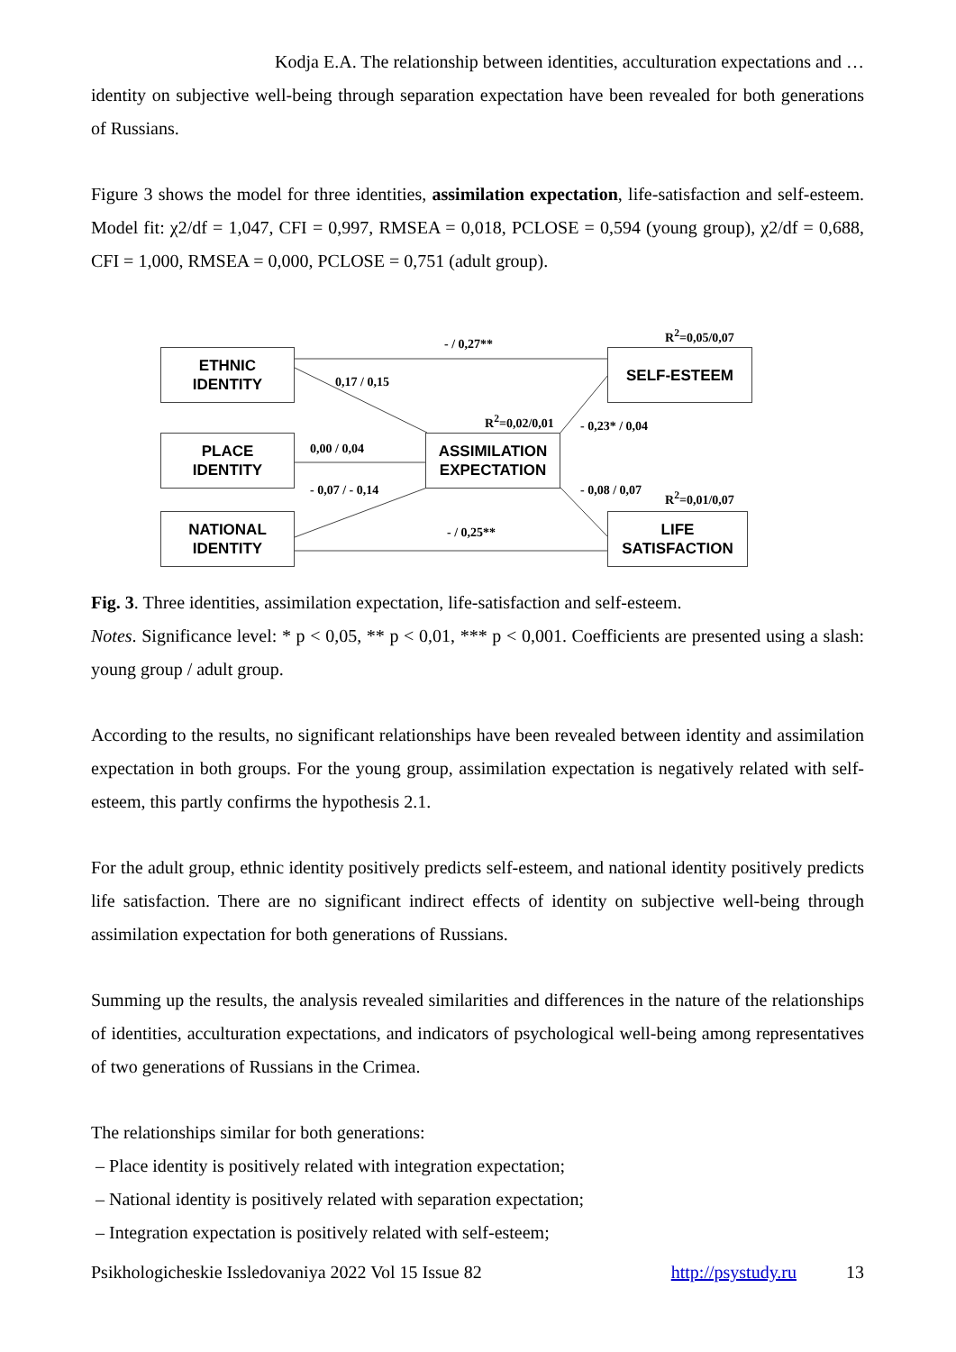Kodja E.A. The relationship between identities, acculturation expectations and …
identity on subjective well-being through separation expectation have been revealed for both generations of Russians.
Figure 3 shows the model for three identities, assimilation expectation, life-satisfaction and self-esteem. Model fit: χ2/df = 1,047, CFI = 0,997, RMSEA = 0,018, PCLOSE = 0,594 (young group), χ2/df = 0,688, CFI = 1,000, RMSEA = 0,000, PCLOSE = 0,751 (adult group).
ETHNIC
IDENTITY
PLACE
IDENTITY
NATIONAL
IDENTITY
ASSIMILATION
EXPECTATION
SELF-ESTEEM
LIFE
SATISFACTION
- / 0,27**
R<sup>2</sup>=0,05/0,07
0,17 / 0,15
R<sup>2</sup>=0,02/0,01 - 0,23* / 0,04
0,00 / 0,04
- 0,07 / - 0,14 - 0,08 / 0,07 R<sup>2</sup>=0,01/0,07
- / 0,25**
Fig. 3. Three identities, assimilation expectation, life-satisfaction and self-esteem.
Notes. Significance level: * p < 0,05, ** p < 0,01, *** p < 0,001. Coefficients are presented using a slash: young group / adult group.
According to the results, no significant relationships have been revealed between identity and assimilation expectation in both groups. For the young group, assimilation expectation is negatively related with self-esteem, this partly confirms the hypothesis 2.1.
For the adult group, ethnic identity positively predicts self-esteem, and national identity positively predicts life satisfaction. There are no significant indirect effects of identity on subjective well-being through assimilation expectation for both generations of Russians.
Summing up the results, the analysis revealed similarities and differences in the nature of the relationships of identities, acculturation expectations, and indicators of psychological well-being among representatives of two generations of Russians in the Crimea.
The relationships similar for both generations:
– Place identity is positively related with integration expectation;
– National identity is positively related with separation expectation;
– Integration expectation is positively related with self-esteem;
Psikhologicheskie Issledovaniya 2022 Vol 15 Issue 82 http://psystudy.ru 13